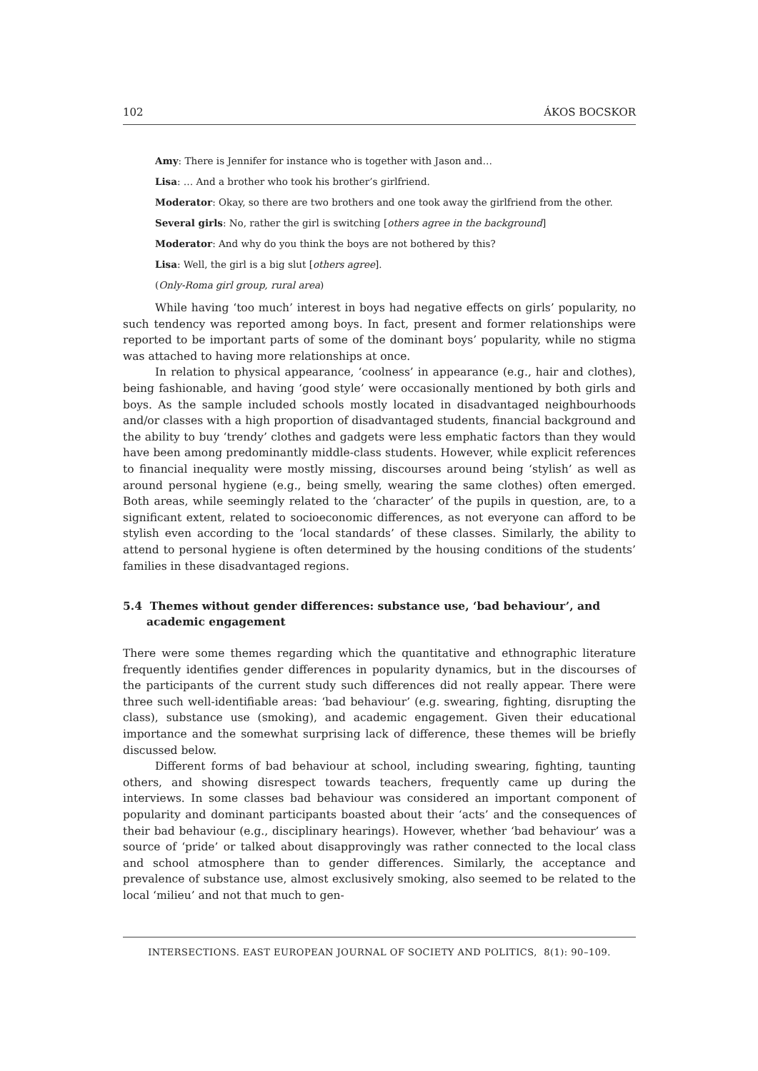102 ÁKOS BOCSKOR
Amy: There is Jennifer for instance who is together with Jason and…
Lisa: … And a brother who took his brother’s girlfriend.
Moderator: Okay, so there are two brothers and one took away the girlfriend from the other.
Several girls: No, rather the girl is switching [others agree in the background]
Moderator: And why do you think the boys are not bothered by this?
Lisa: Well, the girl is a big slut [others agree].
(Only-Roma girl group, rural area)
While having ‘too much’ interest in boys had negative effects on girls’ popularity, no such tendency was reported among boys. In fact, present and former relationships were reported to be important parts of some of the dominant boys’ popularity, while no stigma was attached to having more relationships at once.
In relation to physical appearance, ‘coolness’ in appearance (e.g., hair and clothes), being fashionable, and having ‘good style’ were occasionally mentioned by both girls and boys. As the sample included schools mostly located in disadvantaged neighbourhoods and/or classes with a high proportion of disadvantaged students, financial background and the ability to buy ‘trendy’ clothes and gadgets were less emphatic factors than they would have been among predominantly middle-class students. However, while explicit references to financial inequality were mostly missing, discourses around being ‘stylish’ as well as around personal hygiene (e.g., being smelly, wearing the same clothes) often emerged. Both areas, while seemingly related to the ‘character’ of the pupils in question, are, to a significant extent, related to socioeconomic differences, as not everyone can afford to be stylish even according to the ‘local standards’ of these classes. Similarly, the ability to attend to personal hygiene is often determined by the housing conditions of the students’ families in these disadvantaged regions.
5.4 Themes without gender differences: substance use, ‘bad behaviour’, and academic engagement
There were some themes regarding which the quantitative and ethnographic literature frequently identifies gender differences in popularity dynamics, but in the discourses of the participants of the current study such differences did not really appear. There were three such well-identifiable areas: ‘bad behaviour’ (e.g. swearing, fighting, disrupting the class), substance use (smoking), and academic engagement. Given their educational importance and the somewhat surprising lack of difference, these themes will be briefly discussed below.
Different forms of bad behaviour at school, including swearing, fighting, taunting others, and showing disrespect towards teachers, frequently came up during the interviews. In some classes bad behaviour was considered an important component of popularity and dominant participants boasted about their ‘acts’ and the consequences of their bad behaviour (e.g., disciplinary hearings). However, whether ‘bad behaviour’ was a source of ‘pride’ or talked about disapprovingly was rather connected to the local class and school atmosphere than to gender differences. Similarly, the acceptance and prevalence of substance use, almost exclusively smoking, also seemed to be related to the local ‘milieu’ and not that much to gen-
INTERSECTIONS. EAST EUROPEAN JOURNAL OF SOCIETY AND POLITICS, 8(1): 90–109.